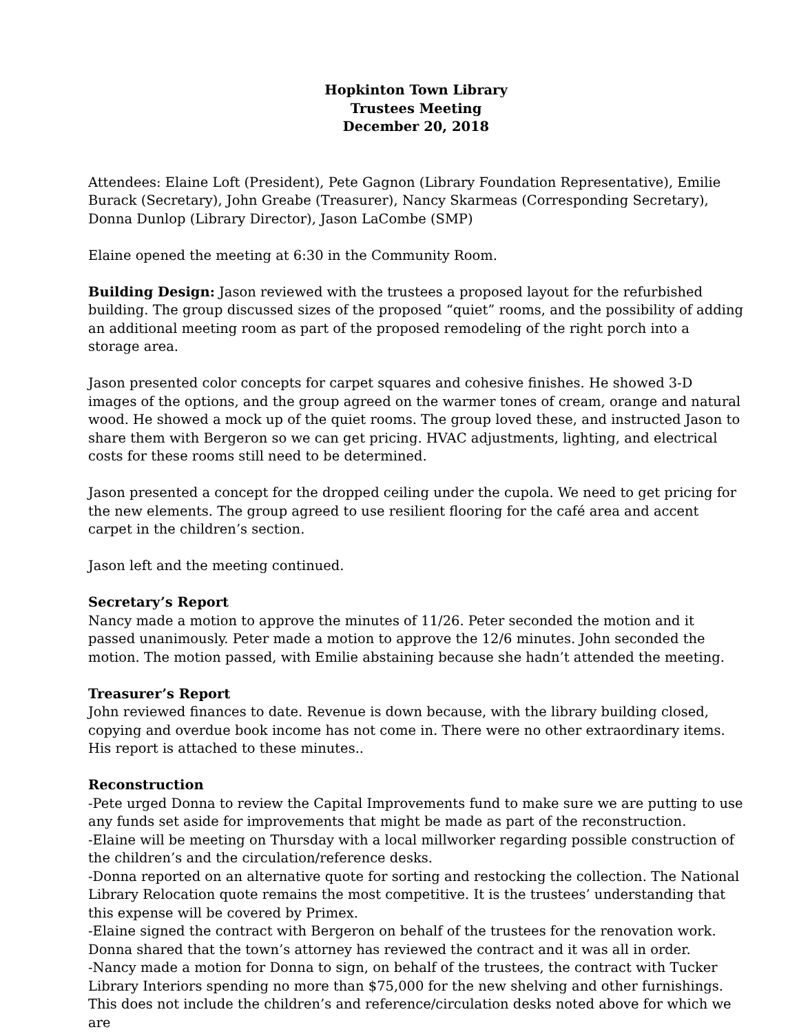Hopkinton Town Library
Trustees Meeting
December 20, 2018
Attendees: Elaine Loft (President), Pete Gagnon (Library Foundation Representative), Emilie Burack (Secretary), John Greabe (Treasurer), Nancy Skarmeas (Corresponding Secretary), Donna Dunlop (Library Director), Jason LaCombe (SMP)
Elaine opened the meeting at 6:30 in the Community Room.
Building Design: Jason reviewed with the trustees a proposed layout for the refurbished building. The group discussed sizes of the proposed “quiet” rooms, and the possibility of adding an additional meeting room as part of the proposed remodeling of the right porch into a storage area.
Jason presented color concepts for carpet squares and cohesive finishes. He showed 3-D images of the options, and the group agreed on the warmer tones of cream, orange and natural wood. He showed a mock up of the quiet rooms. The group loved these, and instructed Jason to share them with Bergeron so we can get pricing. HVAC adjustments, lighting, and electrical costs for these rooms still need to be determined.
Jason presented a concept for the dropped ceiling under the cupola. We need to get pricing for the new elements. The group agreed to use resilient flooring for the café area and accent carpet in the children’s section.
Jason left and the meeting continued.
Secretary’s Report
Nancy made a motion to approve the minutes of 11/26. Peter seconded the motion and it passed unanimously. Peter made a motion to approve the 12/6 minutes. John seconded the motion. The motion passed, with Emilie abstaining because she hadn’t attended the meeting.
Treasurer’s Report
John reviewed finances to date. Revenue is down because, with the library building closed, copying and overdue book income has not come in. There were no other extraordinary items. His report is attached to these minutes..
Reconstruction
-Pete urged Donna to review the Capital Improvements fund to make sure we are putting to use any funds set aside for improvements that might be made as part of the reconstruction.
-Elaine will be meeting on Thursday with a local millworker regarding possible construction of the children’s and the circulation/reference desks.
-Donna reported on an alternative quote for sorting and restocking the collection. The National Library Relocation quote remains the most competitive. It is the trustees’ understanding that this expense will be covered by Primex.
-Elaine signed the contract with Bergeron on behalf of the trustees for the renovation work. Donna shared that the town’s attorney has reviewed the contract and it was all in order.
-Nancy made a motion for Donna to sign, on behalf of the trustees, the contract with Tucker Library Interiors spending no more than $75,000 for the new shelving and other furnishings. This does not include the children’s and reference/circulation desks noted above for which we are